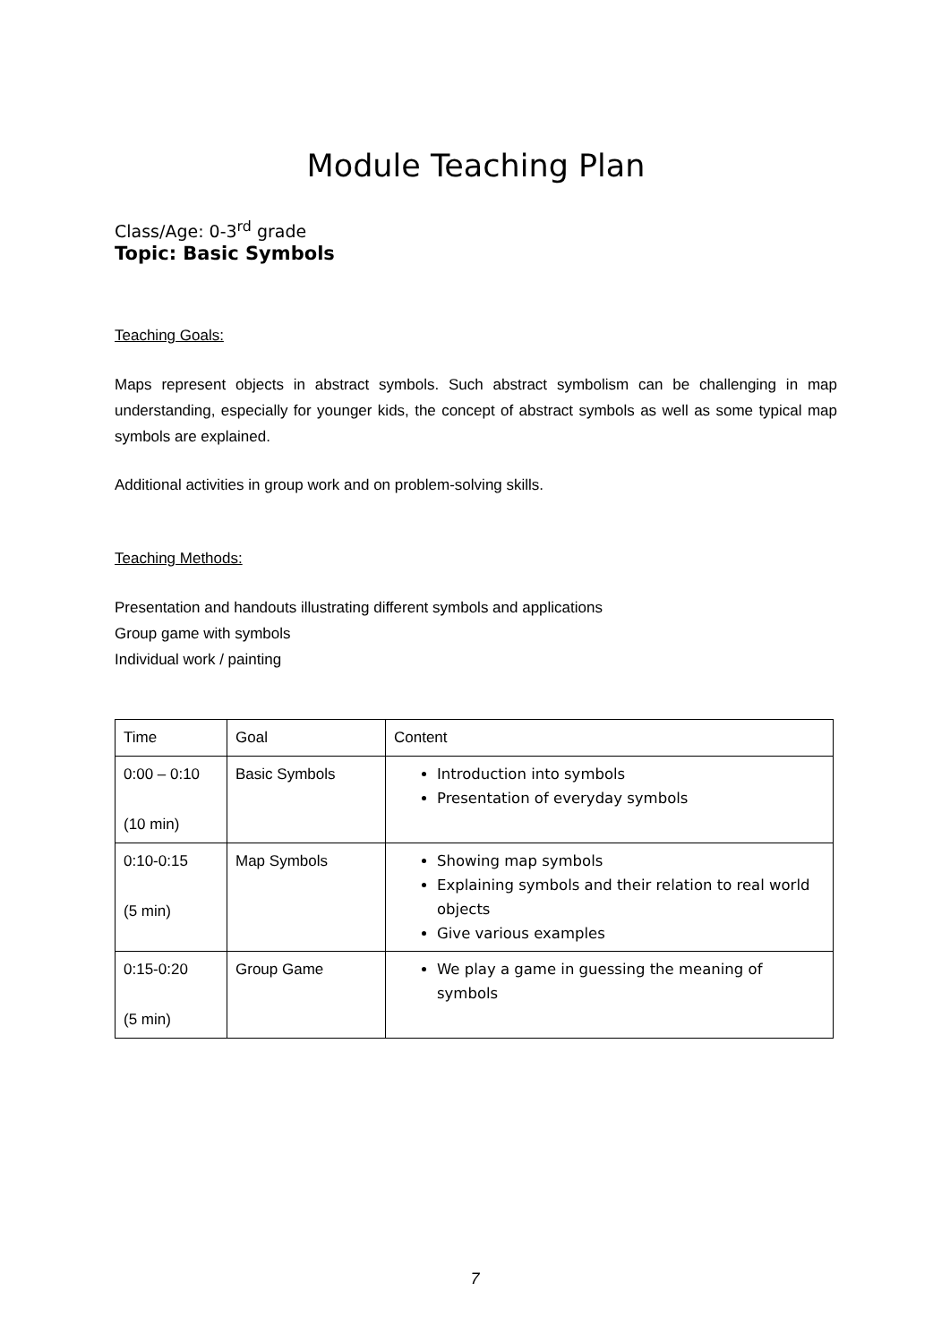Module Teaching Plan
Class/Age: 0-3<sup>rd</sup> grade
Topic: Basic Symbols
Teaching Goals:
Maps represent objects in abstract symbols. Such abstract symbolism can be challenging in map understanding, especially for younger kids, the concept of abstract symbols as well as some typical map symbols are explained.
Additional activities in group work and on problem-solving skills.
Teaching Methods:
Presentation and handouts illustrating different symbols and applications
Group game with symbols
Individual work / painting
| Time | Goal | Content |
| 0:00 – 0:10 (10 min) | Basic Symbols | Introduction into symbols Presentation of everyday symbols |
| 0:10-0:15 (5 min) | Map Symbols | Showing map symbols Explaining symbols and their relation to real world objects Give various examples |
| 0:15-0:20 (5 min) | Group Game | We play a game in guessing the meaning of symbols |
7